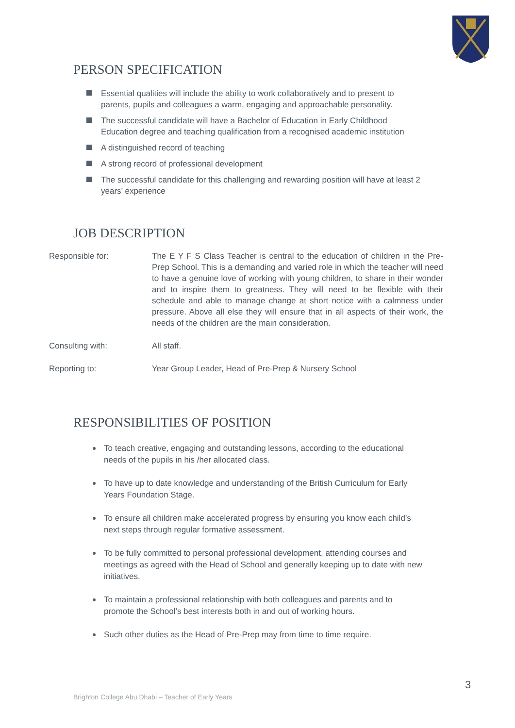PERSON SPECIFICATION
Essential qualities will include the ability to work collaboratively and to present to parents, pupils and colleagues a warm, engaging and approachable personality.
The successful candidate will have a Bachelor of Education in Early Childhood Education degree and teaching qualification from a recognised academic institution
A distinguished record of teaching
A strong record of professional development
The successful candidate for this challenging and rewarding position will have at least 2 years’ experience
JOB DESCRIPTION
Responsible for: The E Y F S Class Teacher is central to the education of children in the Pre-Prep School. This is a demanding and varied role in which the teacher will need to have a genuine love of working with young children, to share in their wonder and to inspire them to greatness. They will need to be flexible with their schedule and able to manage change at short notice with a calmness under pressure. Above all else they will ensure that in all aspects of their work, the needs of the children are the main consideration.
Consulting with: All staff.
Reporting to: Year Group Leader, Head of Pre-Prep & Nursery School
RESPONSIBILITIES OF POSITION
To teach creative, engaging and outstanding lessons, according to the educational needs of the pupils in his /her allocated class.
To have up to date knowledge and understanding of the British Curriculum for Early Years Foundation Stage.
To ensure all children make accelerated progress by ensuring you know each child’s next steps through regular formative assessment.
To be fully committed to personal professional development, attending courses and meetings as agreed with the Head of School and generally keeping up to date with new initiatives.
To maintain a professional relationship with both colleagues and parents and to promote the School’s best interests both in and out of working hours.
Such other duties as the Head of Pre-Prep may from time to time require.
3
Brighton College Abu Dhabi – Teacher of Early Years